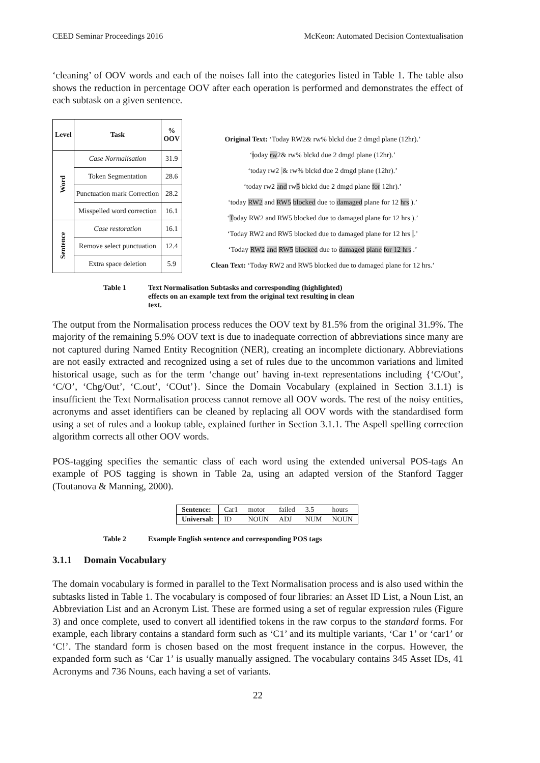CEED Seminar Proceedings 2016 McKeon: Automated Decision Contextualisation
‘cleaning’ of OOV words and each of the noises fall into the categories listed in Table 1. The table also shows the reduction in percentage OOV after each operation is performed and demonstrates the effect of each subtask on a given sentence.
| Level | Task | % OOV |
| --- | --- | --- |
| Word | Case Normalisation | 31.9 |
| | Token Segmentation | 28.6 |
| | Punctuation mark Correction | 28.2 |
| | Misspelled word correction | 16.1 |
| Sentence | Case restoration | 16.1 |
| | Remove select punctuation | 12.4 |
| | Extra space deletion | 5.9 |
Original Text: ‘Today RW2& rw% blckd due 2 dmgd plane (12hr).’
‘today rw2& rw% blckd due 2 dmgd plane (12hr).’
‘today rw2 & rw% blckd due 2 dmgd plane (12hr).’
‘today rw2 and rw5 blckd due 2 dmgd plane for 12hr).’
‘today RW2 and RW5 blocked due to damaged plane for 12 hrs ).’
‘Today RW2 and RW5 blocked due to damaged plane for 12 hrs ).’
‘Today RW2 and RW5 blocked due to damaged plane for 12 hrs .’
‘Today RW2 and RW5 blocked due to damaged plane for 12 hrs .’
Clean Text: ‘Today RW2 and RW5 blocked due to damaged plane for 12 hrs.’
Table 1 Text Normalisation Subtasks and corresponding (highlighted) effects on an example text from the original text resulting in clean text.
The output from the Normalisation process reduces the OOV text by 81.5% from the original 31.9%. The majority of the remaining 5.9% OOV text is due to inadequate correction of abbreviations since many are not captured during Named Entity Recognition (NER), creating an incomplete dictionary. Abbreviations are not easily extracted and recognized using a set of rules due to the uncommon variations and limited historical usage, such as for the term ‘change out’ having in-text representations including {‘C/Out’, ‘C/O’, ‘Chg/Out’, ‘C.out’, ‘COut’}. Since the Domain Vocabulary (explained in Section 3.1.1) is insufficient the Text Normalisation process cannot remove all OOV words. The rest of the noisy entities, acronyms and asset identifiers can be cleaned by replacing all OOV words with the standardised form using a set of rules and a lookup table, explained further in Section 3.1.1. The Aspell spelling correction algorithm corrects all other OOV words.
POS-tagging specifies the semantic class of each word using the extended universal POS-tags An example of POS tagging is shown in Table 2a, using an adapted version of the Stanford Tagger (Toutanova & Manning, 2000).
| Sentence: | Car1 | motor | failed | 3.5 | hours |
| Universal: | ID | NOUN | ADJ | NUM | NOUN |
Table 2 Example English sentence and corresponding POS tags
3.1.1 Domain Vocabulary
The domain vocabulary is formed in parallel to the Text Normalisation process and is also used within the subtasks listed in Table 1. The vocabulary is composed of four libraries: an Asset ID List, a Noun List, an Abbreviation List and an Acronym List. These are formed using a set of regular expression rules (Figure 3) and once complete, used to convert all identified tokens in the raw corpus to the standard forms. For example, each library contains a standard form such as ‘C1’ and its multiple variants, ‘Car 1’ or ‘car1’ or ‘C!’. The standard form is chosen based on the most frequent instance in the corpus. However, the expanded form such as ‘Car 1’ is usually manually assigned. The vocabulary contains 345 Asset IDs, 41 Acronyms and 736 Nouns, each having a set of variants.
22